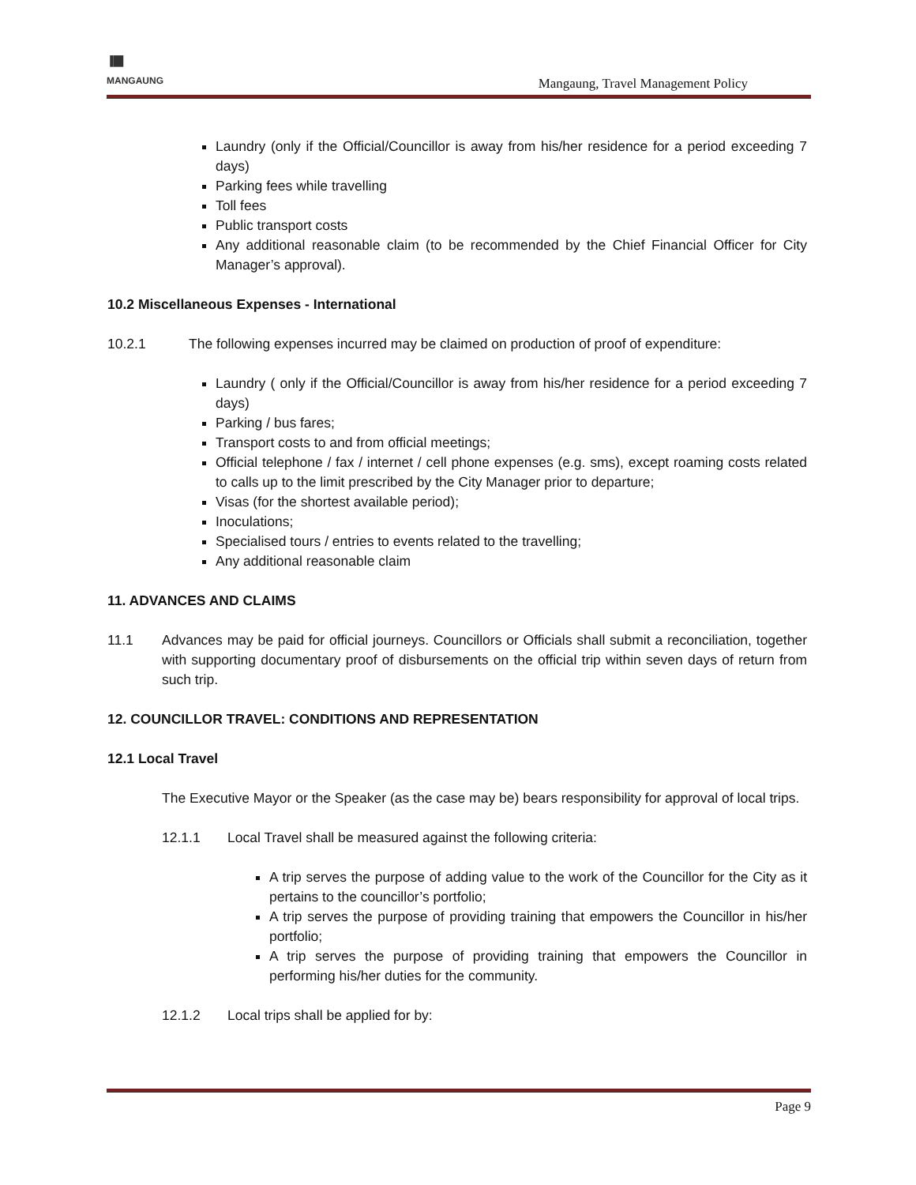▐█▌
MANGAUNG
Mangaung, Travel Management Policy
Laundry (only if the Official/Councillor is away from his/her residence for a period exceeding 7 days)
Parking fees while travelling
Toll fees
Public transport costs
Any additional reasonable claim (to be recommended by the Chief Financial Officer for City Manager’s approval).
10.2 Miscellaneous Expenses - International
10.2.1 The following expenses incurred may be claimed on production of proof of expenditure:
Laundry ( only if the Official/Councillor is away from his/her residence for a period exceeding 7 days)
Parking / bus fares;
Transport costs to and from official meetings;
Official telephone / fax / internet / cell phone expenses (e.g. sms), except roaming costs related to calls up to the limit prescribed by the City Manager prior to departure;
Visas (for the shortest available period);
Inoculations;
Specialised tours / entries to events related to the travelling;
Any additional reasonable claim
11. ADVANCES AND CLAIMS
11.1 Advances may be paid for official journeys. Councillors or Officials shall submit a reconciliation, together with supporting documentary proof of disbursements on the official trip within seven days of return from such trip.
12. COUNCILLOR TRAVEL: CONDITIONS AND REPRESENTATION
12.1 Local Travel
The Executive Mayor or the Speaker (as the case may be) bears responsibility for approval of local trips.
12.1.1 Local Travel shall be measured against the following criteria:
A trip serves the purpose of adding value to the work of the Councillor for the City as it pertains to the councillor’s portfolio;
A trip serves the purpose of providing training that empowers the Councillor in his/her portfolio;
A trip serves the purpose of providing training that empowers the Councillor in performing his/her duties for the community.
12.1.2 Local trips shall be applied for by:
Page 9